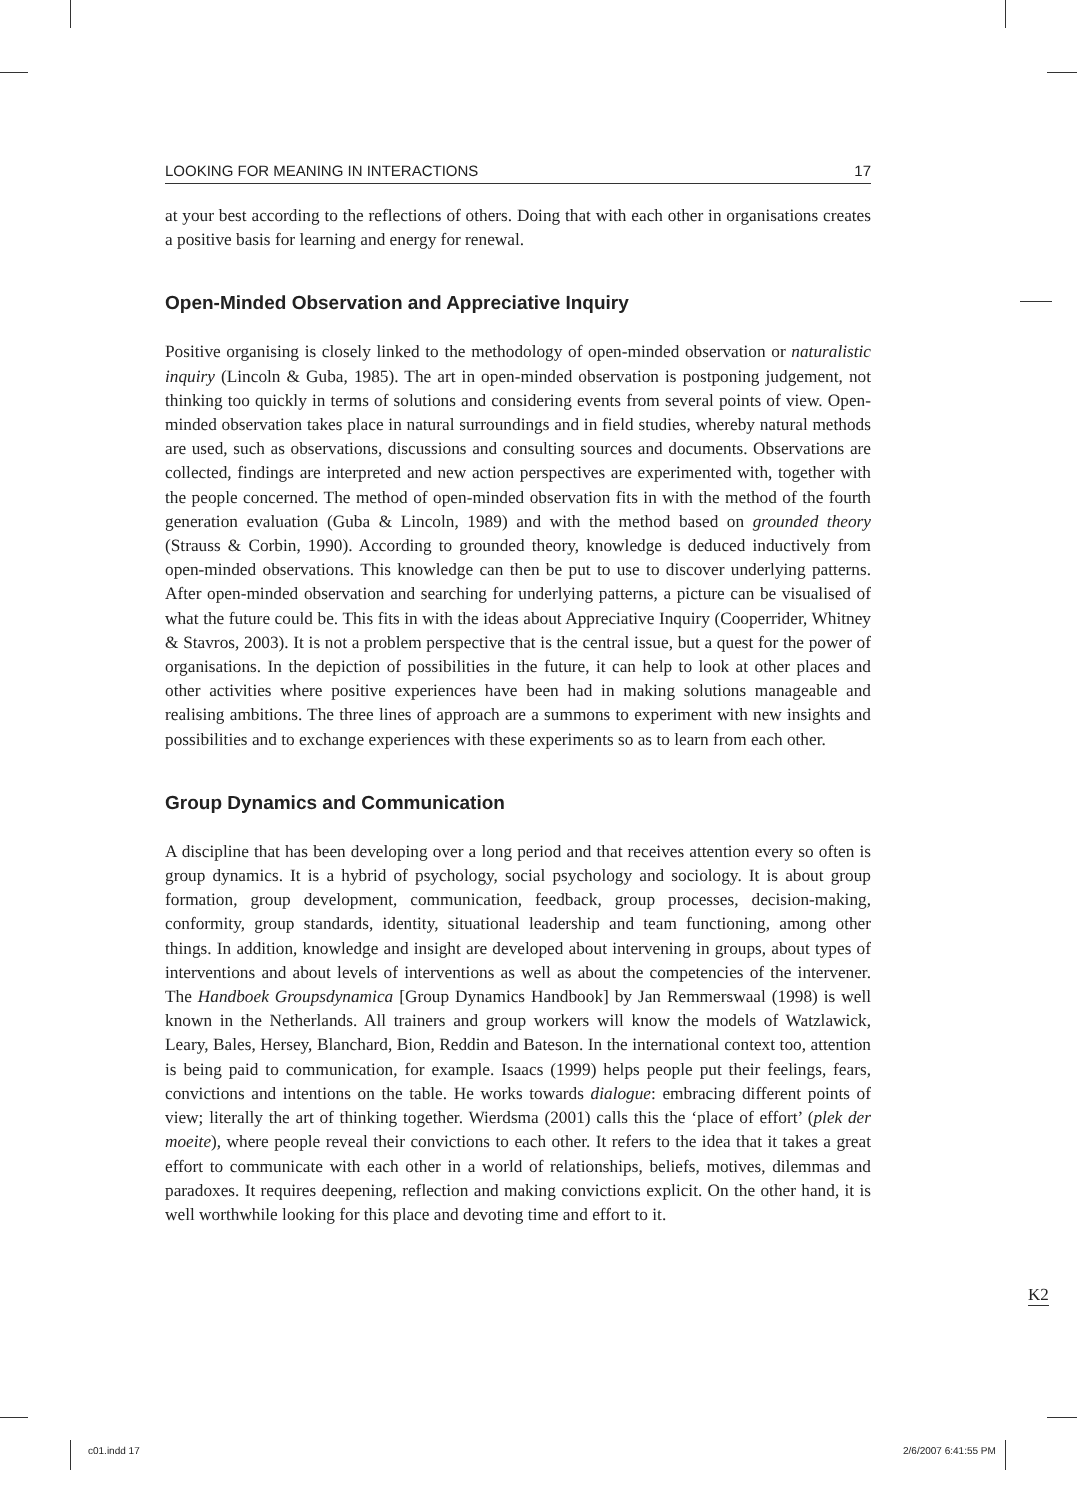LOOKING FOR MEANING IN INTERACTIONS 17
at your best according to the reflections of others. Doing that with each other in organisations creates a positive basis for learning and energy for renewal.
Open-Minded Observation and Appreciative Inquiry
Positive organising is closely linked to the methodology of open-minded observation or naturalistic inquiry (Lincoln & Guba, 1985). The art in open-minded observation is postponing judgement, not thinking too quickly in terms of solutions and considering events from several points of view. Open-minded observation takes place in natural surroundings and in field studies, whereby natural methods are used, such as observations, discussions and consulting sources and documents. Observations are collected, findings are interpreted and new action perspectives are experimented with, together with the people concerned. The method of open-minded observation fits in with the method of the fourth generation evaluation (Guba & Lincoln, 1989) and with the method based on grounded theory (Strauss & Corbin, 1990). According to grounded theory, knowledge is deduced inductively from open-minded observations. This knowledge can then be put to use to discover underlying patterns. After open-minded observation and searching for underlying patterns, a picture can be visualised of what the future could be. This fits in with the ideas about Appreciative Inquiry (Cooperrider, Whitney & Stavros, 2003). It is not a problem perspective that is the central issue, but a quest for the power of organisations. In the depiction of possibilities in the future, it can help to look at other places and other activities where positive experiences have been had in making solutions manageable and realising ambitions. The three lines of approach are a summons to experiment with new insights and possibilities and to exchange experiences with these experiments so as to learn from each other.
Group Dynamics and Communication
A discipline that has been developing over a long period and that receives attention every so often is group dynamics. It is a hybrid of psychology, social psychology and sociology. It is about group formation, group development, communication, feedback, group processes, decision-making, conformity, group standards, identity, situational leadership and team functioning, among other things. In addition, knowledge and insight are developed about intervening in groups, about types of interventions and about levels of interventions as well as about the competencies of the intervener. The Handboek Groupsdynamica [Group Dynamics Handbook] by Jan Remmerswaal (1998) is well known in the Netherlands. All trainers and group workers will know the models of Watzlawick, Leary, Bales, Hersey, Blanchard, Bion, Reddin and Bateson. In the international context too, attention is being paid to communication, for example. Isaacs (1999) helps people put their feelings, fears, convictions and intentions on the table. He works towards dialogue: embracing different points of view; literally the art of thinking together. Wierdsma (2001) calls this the ‘place of effort’ (plek der moeite), where people reveal their convictions to each other. It refers to the idea that it takes a great effort to communicate with each other in a world of relationships, beliefs, motives, dilemmas and paradoxes. It requires deepening, reflection and making convictions explicit. On the other hand, it is well worthwhile looking for this place and devoting time and effort to it.
K2
c01.indd 17 2/6/2007 6:41:55 PM